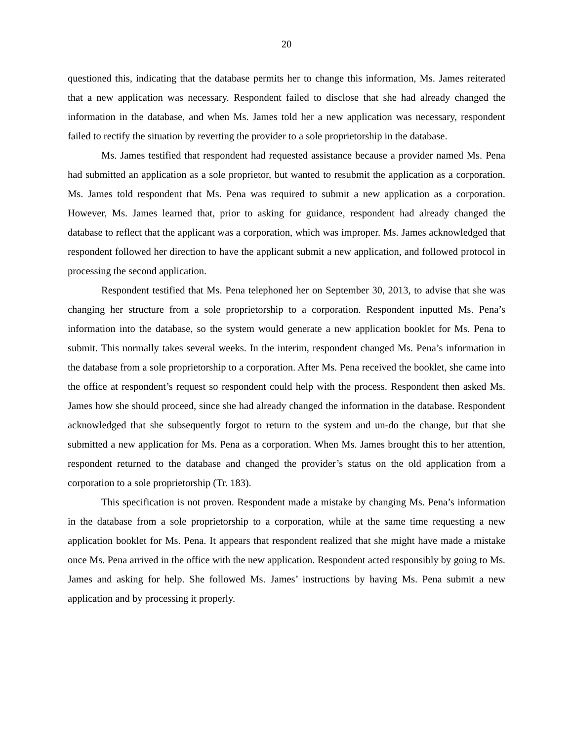20
questioned this, indicating that the database permits her to change this information, Ms. James reiterated that a new application was necessary. Respondent failed to disclose that she had already changed the information in the database, and when Ms. James told her a new application was necessary, respondent failed to rectify the situation by reverting the provider to a sole proprietorship in the database.
Ms. James testified that respondent had requested assistance because a provider named Ms. Pena had submitted an application as a sole proprietor, but wanted to resubmit the application as a corporation. Ms. James told respondent that Ms. Pena was required to submit a new application as a corporation. However, Ms. James learned that, prior to asking for guidance, respondent had already changed the database to reflect that the applicant was a corporation, which was improper. Ms. James acknowledged that respondent followed her direction to have the applicant submit a new application, and followed protocol in processing the second application.
Respondent testified that Ms. Pena telephoned her on September 30, 2013, to advise that she was changing her structure from a sole proprietorship to a corporation. Respondent inputted Ms. Pena’s information into the database, so the system would generate a new application booklet for Ms. Pena to submit. This normally takes several weeks. In the interim, respondent changed Ms. Pena’s information in the database from a sole proprietorship to a corporation. After Ms. Pena received the booklet, she came into the office at respondent’s request so respondent could help with the process. Respondent then asked Ms. James how she should proceed, since she had already changed the information in the database. Respondent acknowledged that she subsequently forgot to return to the system and un-do the change, but that she submitted a new application for Ms. Pena as a corporation. When Ms. James brought this to her attention, respondent returned to the database and changed the provider’s status on the old application from a corporation to a sole proprietorship (Tr. 183).
This specification is not proven. Respondent made a mistake by changing Ms. Pena’s information in the database from a sole proprietorship to a corporation, while at the same time requesting a new application booklet for Ms. Pena. It appears that respondent realized that she might have made a mistake once Ms. Pena arrived in the office with the new application. Respondent acted responsibly by going to Ms. James and asking for help. She followed Ms. James’ instructions by having Ms. Pena submit a new application and by processing it properly.